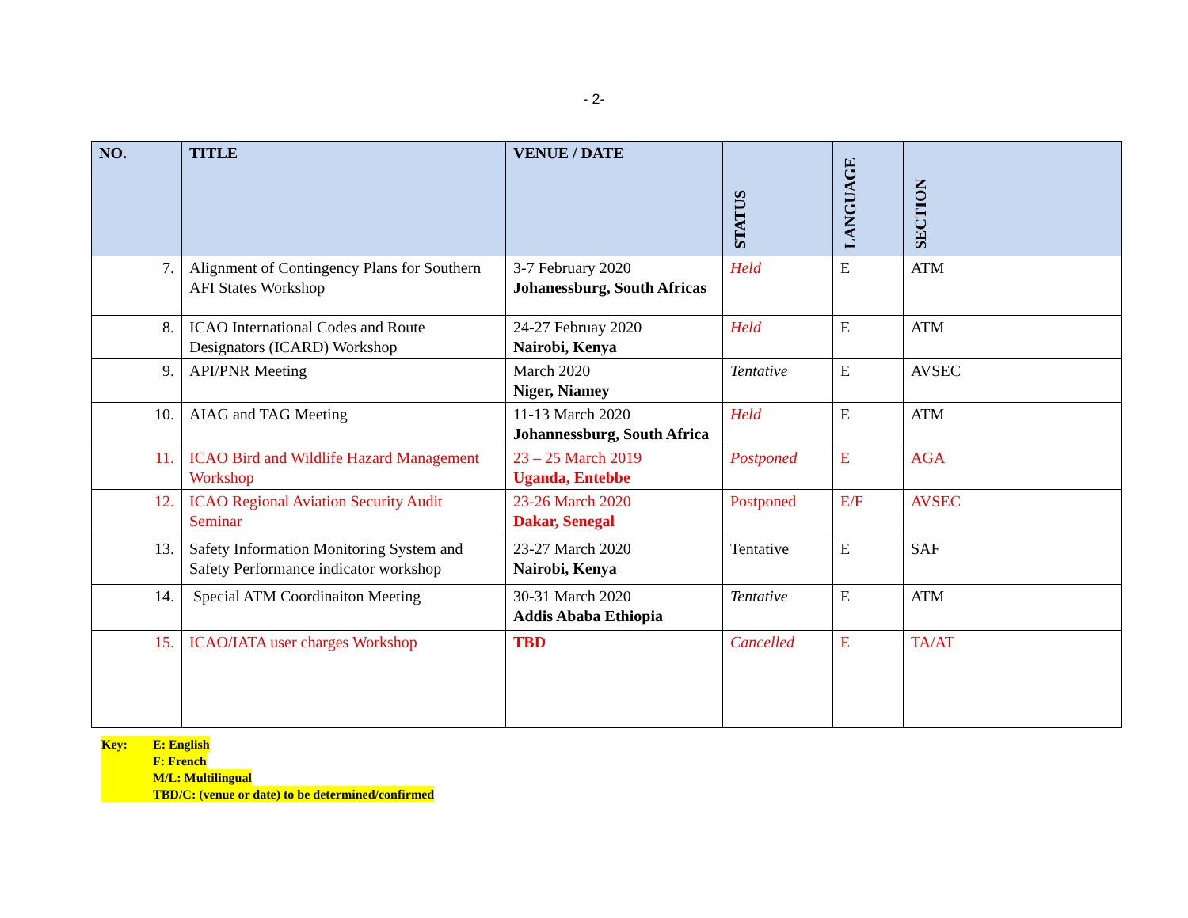- 2-
| NO. | TITLE | VENUE / DATE | STATUS | LANGUAGE | SECTION |
| --- | --- | --- | --- | --- | --- |
| 7. | Alignment of Contingency Plans for Southern AFI States Workshop | 3-7 February 2020 Johanessburg, South Africas | Held | E | ATM |
| 8. | ICAO International Codes and Route Designators (ICARD) Workshop | 24-27 Februay 2020 Nairobi, Kenya | Held | E | ATM |
| 9. | API/PNR Meeting | March 2020 Niger, Niamey | Tentative | E | AVSEC |
| 10. | AIAG and TAG Meeting | 11-13 March 2020 Johannessburg, South Africa | Held | E | ATM |
| 11. | ICAO Bird and Wildlife Hazard Management Workshop | 23 – 25 March 2019 Uganda, Entebbe | Postponed | E | AGA |
| 12. | ICAO Regional Aviation Security Audit Seminar | 23-26 March 2020 Dakar, Senegal | Postponed | E/F | AVSEC |
| 13. | Safety Information Monitoring System and Safety Performance indicator workshop | 23-27 March 2020 Nairobi, Kenya | Tentative | E | SAF |
| 14. | Special ATM Coordinaiton Meeting | 30-31 March 2020 Addis Ababa Ethiopia | Tentative | E | ATM |
| 15. | ICAO/IATA user charges Workshop | TBD | Cancelled | E | TA/AT |
Key: E: English
F: French
M/L: Multilingual
TBD/C: (venue or date) to be determined/confirmed